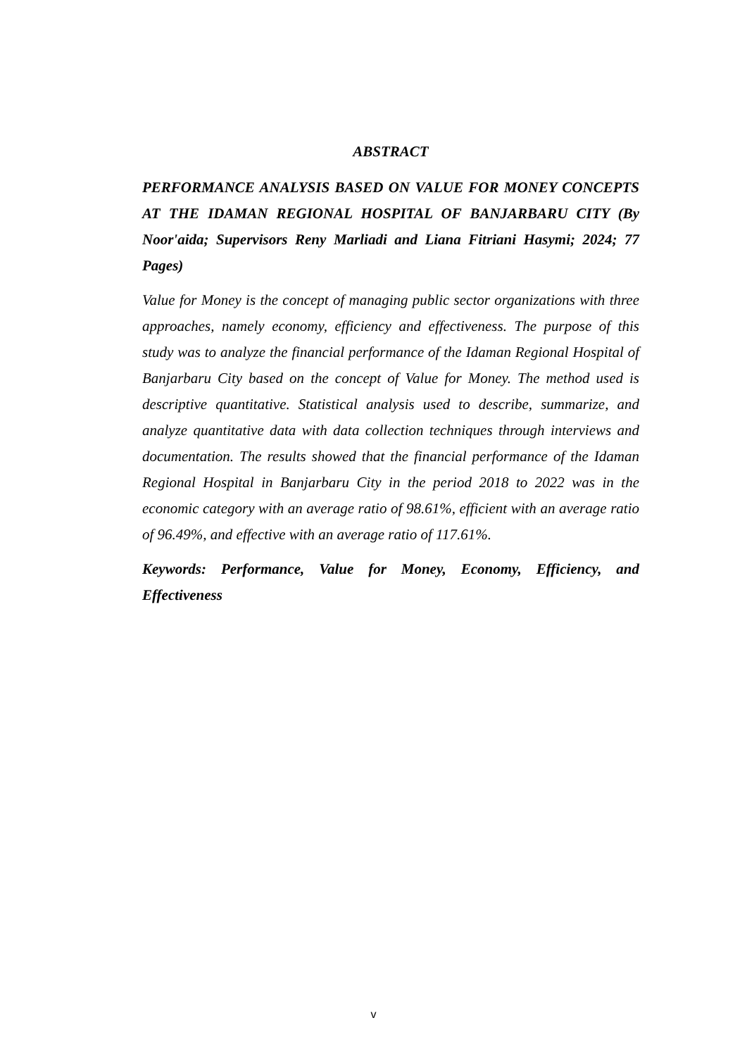ABSTRACT
PERFORMANCE ANALYSIS BASED ON VALUE FOR MONEY CONCEPTS AT THE IDAMAN REGIONAL HOSPITAL OF BANJARBARU CITY (By Noor'aida; Supervisors Reny Marliadi and Liana Fitriani Hasymi; 2024; 77 Pages)
Value for Money is the concept of managing public sector organizations with three approaches, namely economy, efficiency and effectiveness. The purpose of this study was to analyze the financial performance of the Idaman Regional Hospital of Banjarbaru City based on the concept of Value for Money. The method used is descriptive quantitative. Statistical analysis used to describe, summarize, and analyze quantitative data with data collection techniques through interviews and documentation. The results showed that the financial performance of the Idaman Regional Hospital in Banjarbaru City in the period 2018 to 2022 was in the economic category with an average ratio of 98.61%, efficient with an average ratio of 96.49%, and effective with an average ratio of 117.61%.
Keywords: Performance, Value for Money, Economy, Efficiency, and Effectiveness
v